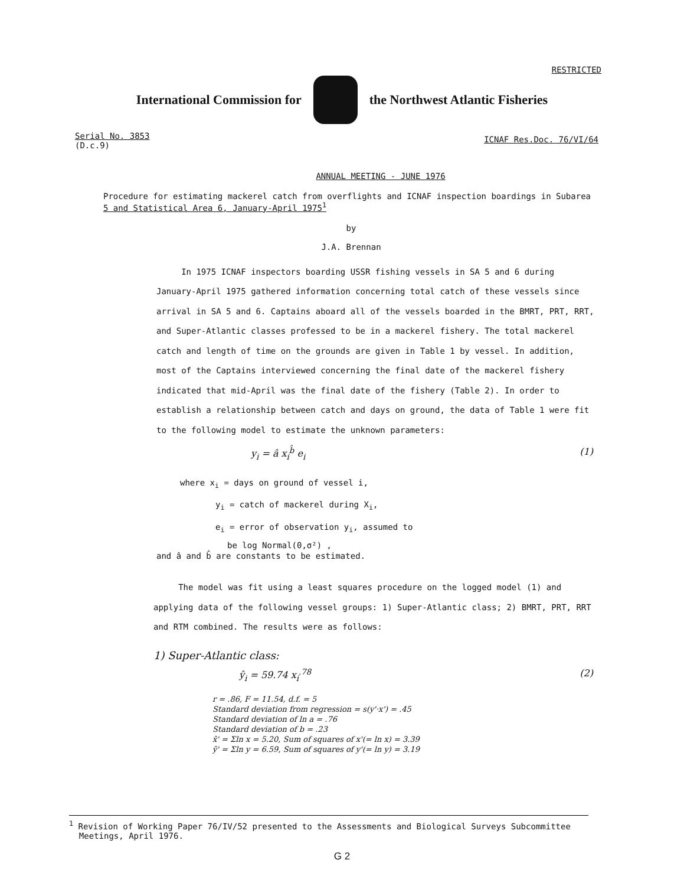RESTRICTED
International Commission for
the Northwest Atlantic Fisheries
Serial No. 3853
(D.c.9)
ICNAF Res.Doc. 76/VI/64
ANNUAL MEETING - JUNE 1976
Procedure for estimating mackerel catch from overflights and ICNAF inspection boardings in Subarea
5 and Statistical Area 6, January-April 1975<sup>1</sup>
by
J.A. Brennan
In 1975 ICNAF inspectors boarding USSR fishing vessels in SA 5 and 6 during January-April 1975 gathered information concerning total catch of these vessels since arrival in SA 5 and 6. Captains aboard all of the vessels boarded in the BMRT, PRT, RRT, and Super-Atlantic classes professed to be in a mackerel fishery. The total mackerel catch and length of time on the grounds are given in Table 1 by vessel. In addition, most of the Captains interviewed concerning the final date of the mackerel fishery indicated that mid-April was the final date of the fishery (Table 2). In order to establish a relationship between catch and days on ground, the data of Table 1 were fit to the following model to estimate the unknown parameters:
y<sub>i</sub> = â x<sub>i</sub><sup>b̂</sup> e<sub>i</sub> (1)
where x<sub>i</sub> = days on ground of vessel i,
y<sub>i</sub> = catch of mackerel during X<sub>i</sub>,
e<sub>i</sub> = error of observation y<sub>i</sub>, assumed to
be log Normal(0,σ²) ,
and â and b̂ are constants to be estimated.
The model was fit using a least squares procedure on the logged model (1) and applying data of the following vessel groups: 1) Super-Atlantic class; 2) BMRT, PRT, RRT and RTM combined. The results were as follows:
1) Super-Atlantic class:
ŷ<sub>i</sub> = 59.74 x<sub>i</sub><sup>.78</sup> (2)
r = .86, F = 11.54, d.f. = 5
Standard deviation from regression = s(y'·x') = .45
Standard deviation of ln a = .76
Standard deviation of b = .23
x̄' = Σln x = 5.20, Sum of squares of x'(= ln x) = 3.39
ȳ' = Σln y = 6.59, Sum of squares of y'(= ln y) = 3.19
<sup>1</sup> Revision of Working Paper 76/IV/52 presented to the Assessments and Biological Surveys Subcommittee
Meetings, April 1976.
G 2